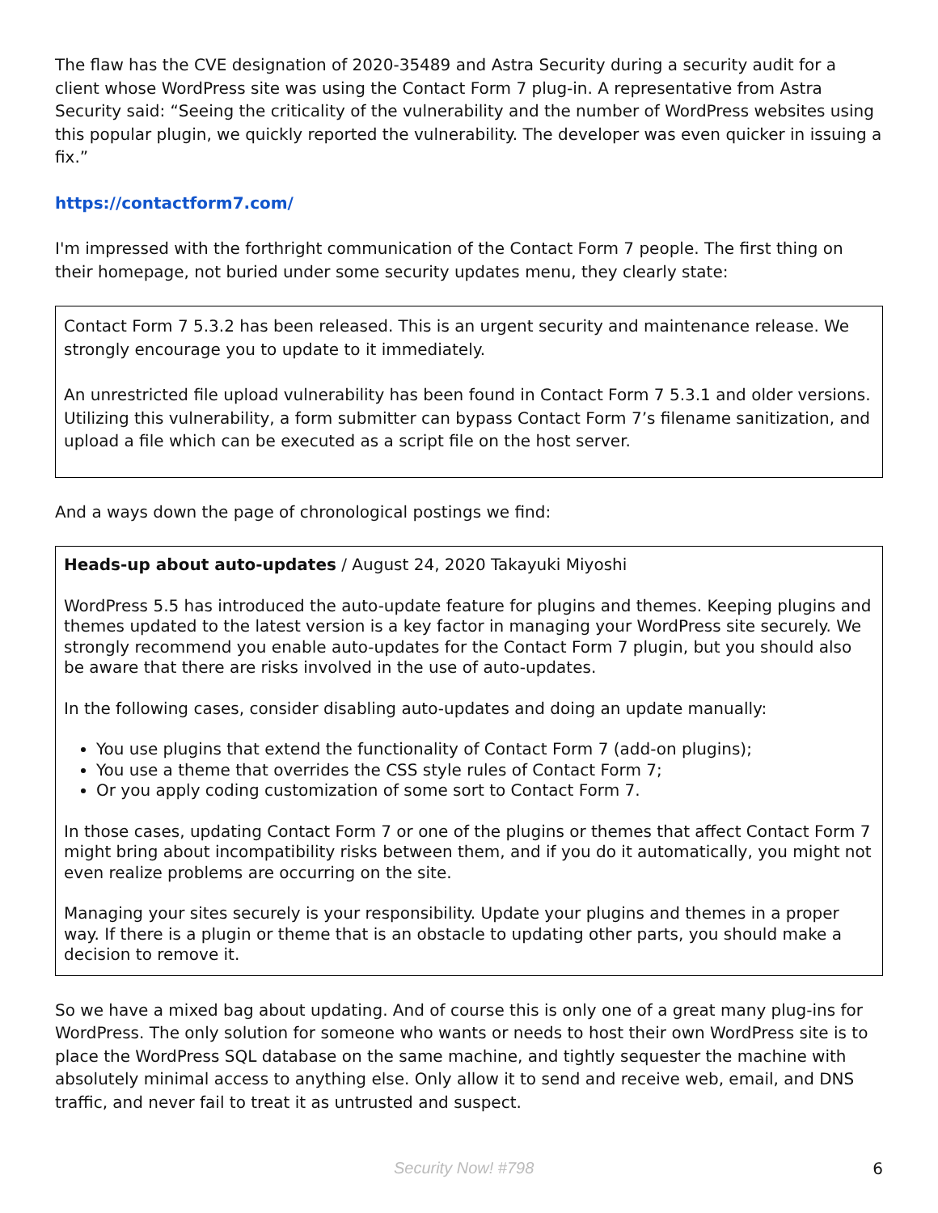The flaw has the CVE designation of 2020-35489 and Astra Security during a security audit for a client whose WordPress site was using the Contact Form 7 plug-in. A representative from Astra Security said: “Seeing the criticality of the vulnerability and the number of WordPress websites using this popular plugin, we quickly reported the vulnerability. The developer was even quicker in issuing a fix.”
https://contactform7.com/
I'm impressed with the forthright communication of the Contact Form 7 people. The first thing on their homepage, not buried under some security updates menu, they clearly state:
Contact Form 7 5.3.2 has been released. This is an urgent security and maintenance release. We strongly encourage you to update to it immediately.
An unrestricted file upload vulnerability has been found in Contact Form 7 5.3.1 and older versions. Utilizing this vulnerability, a form submitter can bypass Contact Form 7’s filename sanitization, and upload a file which can be executed as a script file on the host server.
And a ways down the page of chronological postings we find:
Heads-up about auto-updates / August 24, 2020 Takayuki Miyoshi
WordPress 5.5 has introduced the auto-update feature for plugins and themes. Keeping plugins and themes updated to the latest version is a key factor in managing your WordPress site securely. We strongly recommend you enable auto-updates for the Contact Form 7 plugin, but you should also be aware that there are risks involved in the use of auto-updates.
In the following cases, consider disabling auto-updates and doing an update manually:
You use plugins that extend the functionality of Contact Form 7 (add-on plugins);
You use a theme that overrides the CSS style rules of Contact Form 7;
Or you apply coding customization of some sort to Contact Form 7.
In those cases, updating Contact Form 7 or one of the plugins or themes that affect Contact Form 7 might bring about incompatibility risks between them, and if you do it automatically, you might not even realize problems are occurring on the site.
Managing your sites securely is your responsibility. Update your plugins and themes in a proper way. If there is a plugin or theme that is an obstacle to updating other parts, you should make a decision to remove it.
So we have a mixed bag about updating. And of course this is only one of a great many plug-ins for WordPress. The only solution for someone who wants or needs to host their own WordPress site is to place the WordPress SQL database on the same machine, and tightly sequester the machine with absolutely minimal access to anything else. Only allow it to send and receive web, email, and DNS traffic, and never fail to treat it as untrusted and suspect.
Security Now! #798 6